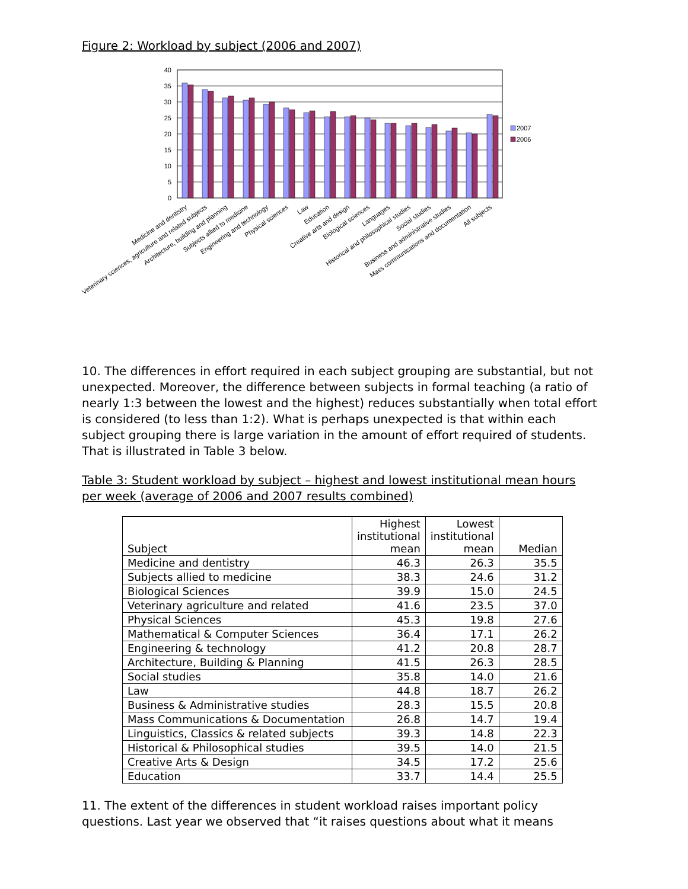Figure 2: Workload by subject (2006 and 2007)
40
35
30
25
20
15
10
5
0
Medicine and dentistry
Veterinary sciences, agriculture and related subjects
Architecture, building and planning
Subjects allied to medicine
Engineering and technology
Physical sciences
Law
Education
Creative arts and design
Biological sciences
Languages
Historical and philosophical studies
Social studies
Business and administrative studies
Mass communications and documentation
All subjects
2007
2006
10. The differences in effort required in each subject grouping are substantial, but not unexpected. Moreover, the difference between subjects in formal teaching (a ratio of nearly 1:3 between the lowest and the highest) reduces substantially when total effort is considered (to less than 1:2). What is perhaps unexpected is that within each subject grouping there is large variation in the amount of effort required of students. That is illustrated in Table 3 below.
Table 3: Student workload by subject – highest and lowest institutional mean hours per week (average of 2006 and 2007 results combined)
| Subject | Highest institutional mean | Lowest institutional mean | Median |
| --- | --- | --- | --- |
| Medicine and dentistry | 46.3 | 26.3 | 35.5 |
| Subjects allied to medicine | 38.3 | 24.6 | 31.2 |
| Biological Sciences | 39.9 | 15.0 | 24.5 |
| Veterinary agriculture and related | 41.6 | 23.5 | 37.0 |
| Physical Sciences | 45.3 | 19.8 | 27.6 |
| Mathematical & Computer Sciences | 36.4 | 17.1 | 26.2 |
| Engineering & technology | 41.2 | 20.8 | 28.7 |
| Architecture, Building & Planning | 41.5 | 26.3 | 28.5 |
| Social studies | 35.8 | 14.0 | 21.6 |
| Law | 44.8 | 18.7 | 26.2 |
| Business & Administrative studies | 28.3 | 15.5 | 20.8 |
| Mass Communications & Documentation | 26.8 | 14.7 | 19.4 |
| Linguistics, Classics & related subjects | 39.3 | 14.8 | 22.3 |
| Historical & Philosophical studies | 39.5 | 14.0 | 21.5 |
| Creative Arts & Design | 34.5 | 17.2 | 25.6 |
| Education | 33.7 | 14.4 | 25.5 |
11. The extent of the differences in student workload raises important policy questions. Last year we observed that “it raises questions about what it means